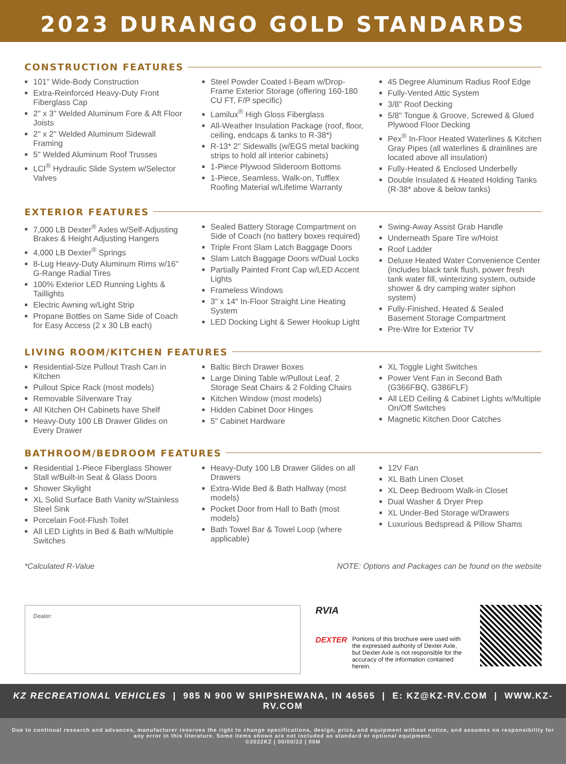2023 DURANGO GOLD STANDARDS
CONSTRUCTION FEATURES
101" Wide-Body Construction
Extra-Reinforced Heavy-Duty Front Fiberglass Cap
2" x 3" Welded Aluminum Fore & Aft Floor Joists
2" x 2" Welded Aluminum Sidewall Framing
5" Welded Aluminum Roof Trusses
LCI<sup>®</sup> Hydraulic Slide System w/Selector Valves
Steel Powder Coated I-Beam w/Drop-Frame Exterior Storage (offering 160-180 CU FT, F/P specific)
Lamilux<sup>®</sup> High Gloss Fiberglass
All-Weather Insulation Package (roof, floor, ceiling, endcaps & tanks to R-38*)
R-13* 2" Sidewalls (w/EGS metal backing strips to hold all interior cabinets)
1-Piece Plywood Slideroom Bottoms
1-Piece, Seamless, Walk-on, Tufflex Roofing Material w/Lifetime Warranty
45 Degree Aluminum Radius Roof Edge
Fully-Vented Attic System
3/8" Roof Decking
5/8" Tongue & Groove, Screwed & Glued Plywood Floor Decking
Pex<sup>®</sup> In-Floor Heated Waterlines & Kitchen Gray Pipes (all waterlines & drainlines are located above all insulation)
Fully-Heated & Enclosed Underbelly
Double Insulated & Heated Holding Tanks (R-38* above & below tanks)
EXTERIOR FEATURES
7,000 LB Dexter<sup>®</sup> Axles w/Self-Adjusting Brakes & Height Adjusting Hangers
4,000 LB Dexter<sup>®</sup> Springs
8-Lug Heavy-Duty Aluminum Rims w/16" G-Range Radial Tires
100% Exterior LED Running Lights & Taillights
Electric Awning w/Light Strip
Propane Bottles on Same Side of Coach for Easy Access (2 x 30 LB each)
Sealed Battery Storage Compartment on Side of Coach (no battery boxes required)
Triple Front Slam Latch Baggage Doors
Slam Latch Baggage Doors w/Dual Locks
Partially Painted Front Cap w/LED Accent Lights
Frameless Windows
3" x 14" In-Floor Straight Line Heating System
LED Docking Light & Sewer Hookup Light
Swing-Away Assist Grab Handle
Underneath Spare Tire w/Hoist
Roof Ladder
Deluxe Heated Water Convenience Center (includes black tank flush, power fresh tank water fill, winterizing system, outside shower & dry camping water siphon system)
Fully-Finished, Heated & Sealed Basement Storage Compartment
Pre-Wire for Exterior TV
LIVING ROOM/KITCHEN FEATURES
Residential-Size Pullout Trash Can in Kitchen
Pullout Spice Rack (most models)
Removable Silverware Tray
All Kitchen OH Cabinets have Shelf
Heavy-Duty 100 LB Drawer Glides on Every Drawer
Baltic Birch Drawer Boxes
Large Dining Table w/Pullout Leaf, 2 Storage Seat Chairs & 2 Folding Chairs
Kitchen Window (most models)
Hidden Cabinet Door Hinges
5" Cabinet Hardware
XL Toggle Light Switches
Power Vent Fan in Second Bath (G366FBQ, G386FLF)
All LED Ceiling & Cabinet Lights w/Multiple On/Off Switches
Magnetic Kitchen Door Catches
BATHROOM/BEDROOM FEATURES
Residential 1-Piece Fiberglass Shower Stall w/Built-in Seat & Glass Doors
Shower Skylight
XL Solid Surface Bath Vanity w/Stainless Steel Sink
Porcelain Foot-Flush Toilet
All LED Lights in Bed & Bath w/Multiple Switches
Heavy-Duty 100 LB Drawer Glides on all Drawers
Extra-Wide Bed & Bath Hallway (most models)
Pocket Door from Hall to Bath (most models)
Bath Towel Bar & Towel Loop (where applicable)
12V Fan
XL Bath Linen Closet
XL Deep Bedroom Walk-in Closet
Dual Washer & Dryer Prep
XL Under-Bed Storage w/Drawers
Luxurious Bedspread & Pillow Shams
*Calculated R-Value NOTE: Options and Packages can be found on the website
Dealer:
RVIA
DEXTER
Portions of this brochure were used with the expressed authority of Dexter Axle, but Dexter Axle is not responsible for the accuracy of the information contained herein.
KZ RECREATIONAL VEHICLES | 985 N 900 W SHIPSHEWANA, IN 46565 | E: KZ@KZ-RV.COM | WWW.KZ-RV.COM
Due to continual research and advances, manufacturer reserves the right to change specifications, design, price, and equipment without notice, and assumes no responsibility for any error in this literature. Some items shown are not included as standard or optional equipment.
©2022KZ | 00/00/22 | 00M